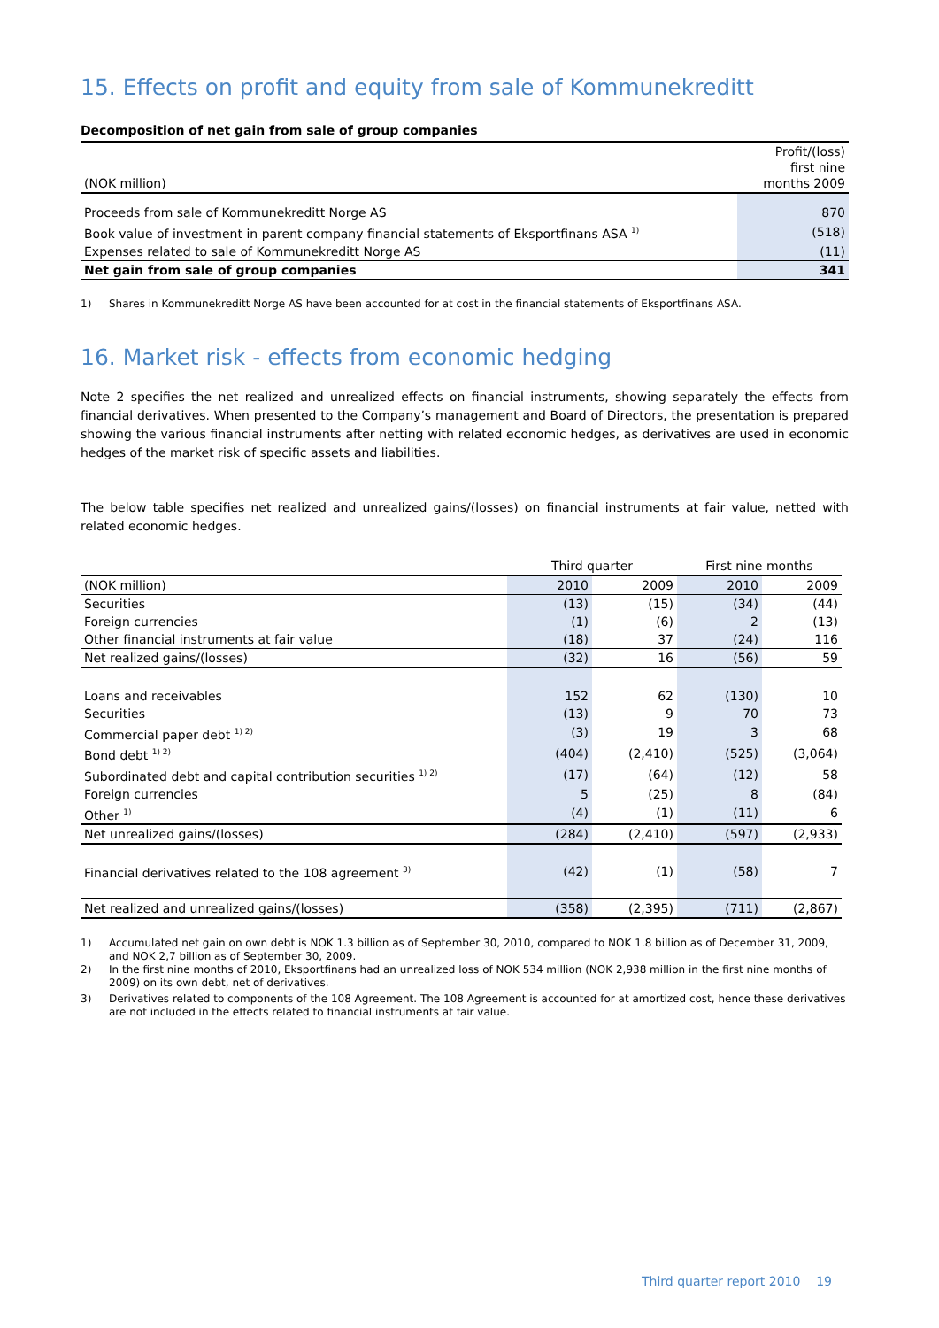15. Effects on profit and equity from sale of Kommunekreditt
Decomposition of net gain from sale of group companies
| (NOK million) | Profit/(loss) first nine months 2009 |
| Proceeds from sale of Kommunekreditt Norge AS | 870 |
| Book value of investment in parent company financial statements of Eksportfinans ASA <sup>1)</sup> | (518) |
| Expenses related to sale of Kommunekreditt Norge AS | (11) |
| Net gain from sale of group companies | 341 |
1) Shares in Kommunekreditt Norge AS have been accounted for at cost in the financial statements of Eksportfinans ASA.
16. Market risk - effects from economic hedging
Note 2 specifies the net realized and unrealized effects on financial instruments, showing separately the effects from financial derivatives. When presented to the Company’s management and Board of Directors, the presentation is prepared showing the various financial instruments after netting with related economic hedges, as derivatives are used in economic hedges of the market risk of specific assets and liabilities.
The below table specifies net realized and unrealized gains/(losses) on financial instruments at fair value, netted with related economic hedges.
| | Third quarter | | First nine months | |
| (NOK million) | 2010 | 2009 | 2010 | 2009 |
| Securities | (13) | (15) | (34) | (44) |
| Foreign currencies | (1) | (6) | 2 | (13) |
| Other financial instruments at fair value | (18) | 37 | (24) | 116 |
| Net realized gains/(losses) | (32) | 16 | (56) | 59 |
| Loans and receivables | 152 | 62 | (130) | 10 |
| Securities | (13) | 9 | 70 | 73 |
| Commercial paper debt <sup>1) 2)</sup> | (3) | 19 | 3 | 68 |
| Bond debt <sup>1) 2)</sup> | (404) | (2,410) | (525) | (3,064) |
| Subordinated debt and capital contribution securities <sup>1) 2)</sup> | (17) | (64) | (12) | 58 |
| Foreign currencies | 5 | (25) | 8 | (84) |
| Other <sup>1)</sup> | (4) | (1) | (11) | 6 |
| Net unrealized gains/(losses) | (284) | (2,410) | (597) | (2,933) |
| Financial derivatives related to the 108 agreement <sup>3)</sup> | (42) | (1) | (58) | 7 |
| Net realized and unrealized gains/(losses) | (358) | (2,395) | (711) | (2,867) |
1) Accumulated net gain on own debt is NOK 1.3 billion as of September 30, 2010, compared to NOK 1.8 billion as of December 31, 2009, and NOK 2,7 billion as of September 30, 2009.
2) In the first nine months of 2010, Eksportfinans had an unrealized loss of NOK 534 million (NOK 2,938 million in the first nine months of 2009) on its own debt, net of derivatives.
3) Derivatives related to components of the 108 Agreement. The 108 Agreement is accounted for at amortized cost, hence these derivatives are not included in the effects related to financial instruments at fair value.
Third quarter report 2010 19